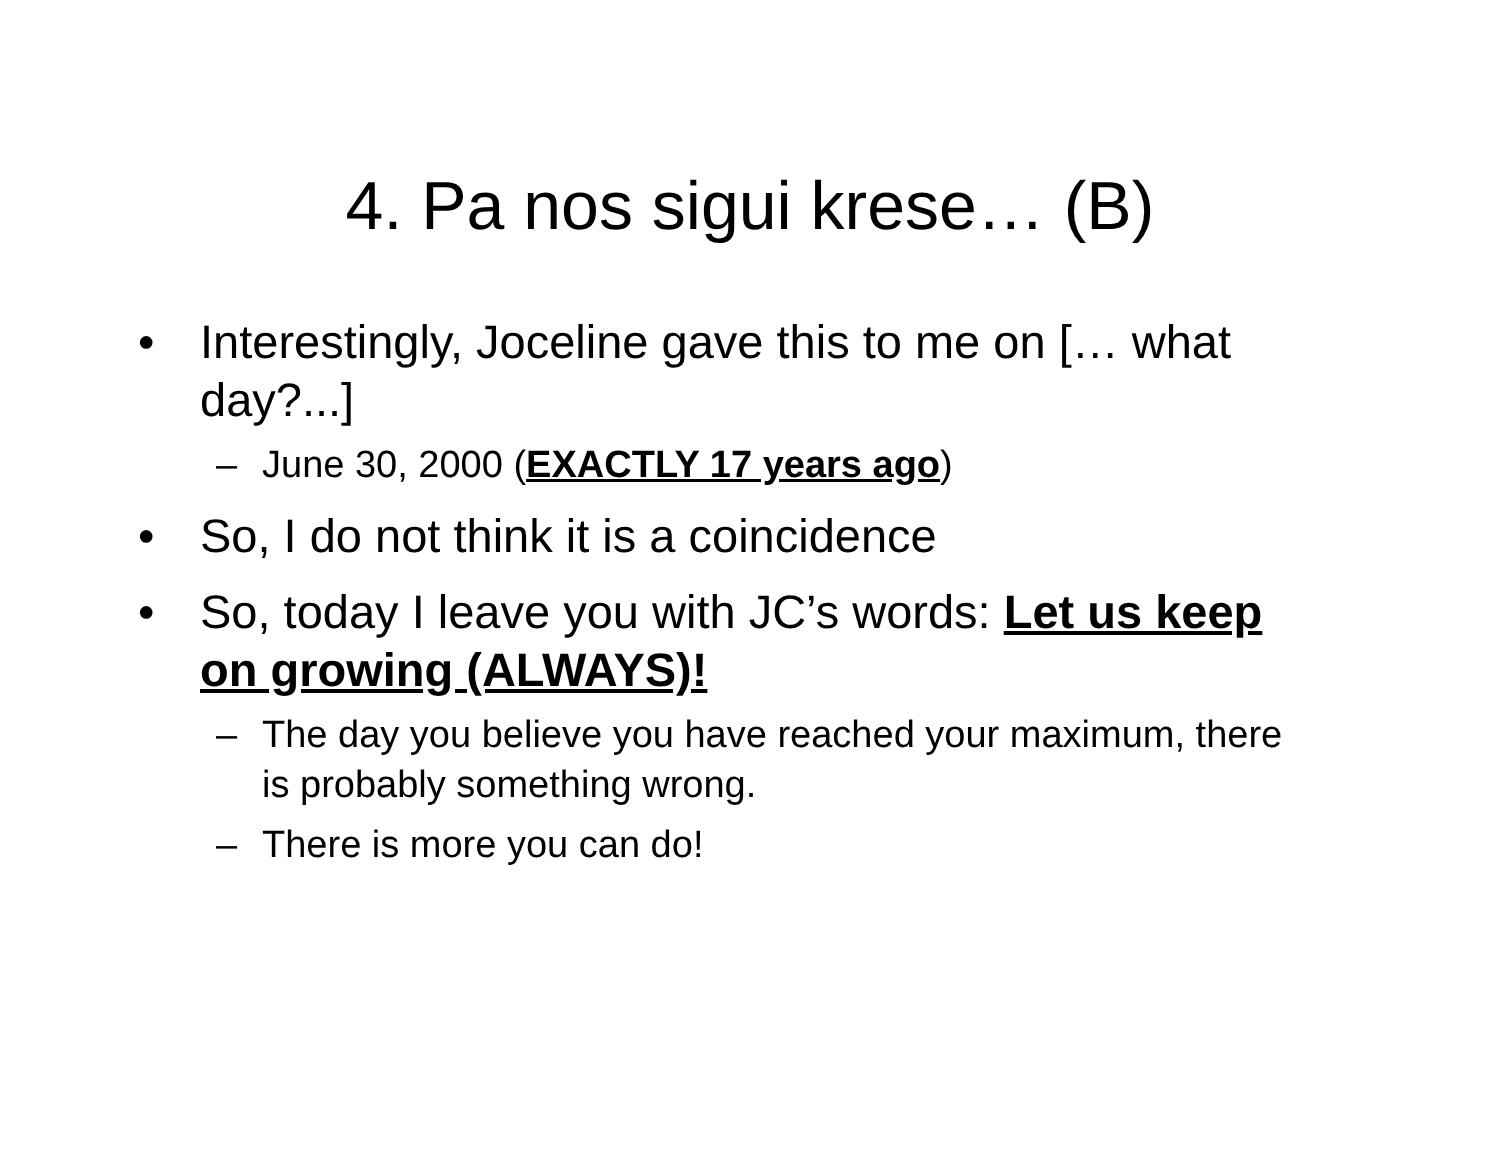4. Pa nos sigui krese… (B)
• Interestingly, Joceline gave this to me on [… what day?...]
– June 30, 2000 (EXACTLY 17 years ago)
• So, I do not think it is a coincidence
• So, today I leave you with JC’s words: Let us keep on growing (ALWAYS)!
– The day you believe you have reached your maximum, there is probably something wrong.
– There is more you can do!